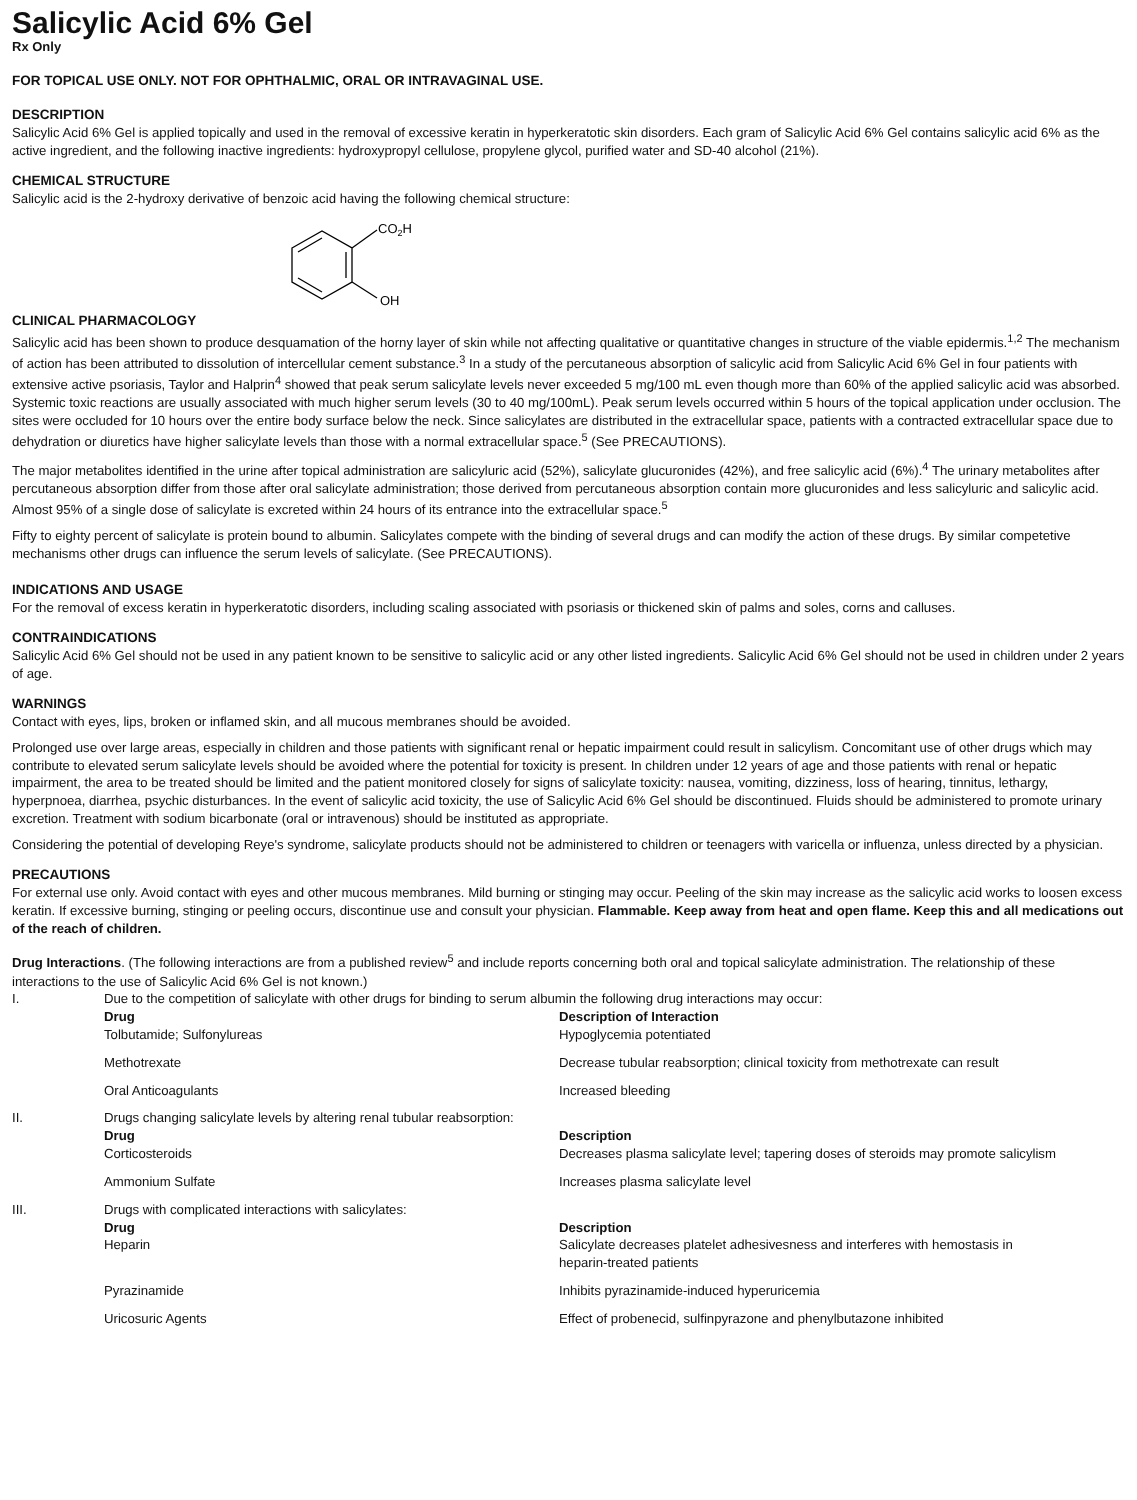Salicylic Acid 6% Gel
Rx Only
FOR TOPICAL USE ONLY. NOT FOR OPHTHALMIC, ORAL OR INTRAVAGINAL USE.
DESCRIPTION
Salicylic Acid 6% Gel is applied topically and used in the removal of excessive keratin in hyperkeratotic skin disorders. Each gram of Salicylic Acid 6% Gel contains salicylic acid 6% as the active ingredient, and the following inactive ingredients: hydroxypropyl cellulose, propylene glycol, purified water and SD-40 alcohol (21%).
CHEMICAL STRUCTURE
Salicylic acid is the 2-hydroxy derivative of benzoic acid having the following chemical structure:
CO2H
OH
CLINICAL PHARMACOLOGY
Salicylic acid has been shown to produce desquamation of the horny layer of skin while not affecting qualitative or quantitative changes in structure of the viable epidermis.<sup>1,2</sup> The mechanism of action has been attributed to dissolution of intercellular cement substance.<sup>3</sup> In a study of the percutaneous absorption of salicylic acid from Salicylic Acid 6% Gel in four patients with extensive active psoriasis, Taylor and Halprin<sup>4</sup> showed that peak serum salicylate levels never exceeded 5 mg/100 mL even though more than 60% of the applied salicylic acid was absorbed. Systemic toxic reactions are usually associated with much higher serum levels (30 to 40 mg/100mL). Peak serum levels occurred within 5 hours of the topical application under occlusion. The sites were occluded for 10 hours over the entire body surface below the neck. Since salicylates are distributed in the extracellular space, patients with a contracted extracellular space due to dehydration or diuretics have higher salicylate levels than those with a normal extracellular space.<sup>5</sup> (See PRECAUTIONS).
The major metabolites identified in the urine after topical administration are salicyluric acid (52%), salicylate glucuronides (42%), and free salicylic acid (6%).<sup>4</sup> The urinary metabolites after percutaneous absorption differ from those after oral salicylate administration; those derived from percutaneous absorption contain more glucuronides and less salicyluric and salicylic acid. Almost 95% of a single dose of salicylate is excreted within 24 hours of its entrance into the extracellular space.<sup>5</sup>
Fifty to eighty percent of salicylate is protein bound to albumin. Salicylates compete with the binding of several drugs and can modify the action of these drugs. By similar competetive mechanisms other drugs can influence the serum levels of salicylate. (See PRECAUTIONS).
INDICATIONS AND USAGE
For the removal of excess keratin in hyperkeratotic disorders, including scaling associated with psoriasis or thickened skin of palms and soles, corns and calluses.
CONTRAINDICATIONS
Salicylic Acid 6% Gel should not be used in any patient known to be sensitive to salicylic acid or any other listed ingredients. Salicylic Acid 6% Gel should not be used in children under 2 years of age.
WARNINGS
Contact with eyes, lips, broken or inflamed skin, and all mucous membranes should be avoided.
Prolonged use over large areas, especially in children and those patients with significant renal or hepatic impairment could result in salicylism. Concomitant use of other drugs which may contribute to elevated serum salicylate levels should be avoided where the potential for toxicity is present. In children under 12 years of age and those patients with renal or hepatic impairment, the area to be treated should be limited and the patient monitored closely for signs of salicylate toxicity: nausea, vomiting, dizziness, loss of hearing, tinnitus, lethargy, hyperpnoea, diarrhea, psychic disturbances. In the event of salicylic acid toxicity, the use of Salicylic Acid 6% Gel should be discontinued. Fluids should be administered to promote urinary excretion. Treatment with sodium bicarbonate (oral or intravenous) should be instituted as appropriate.
Considering the potential of developing Reye's syndrome, salicylate products should not be administered to children or teenagers with varicella or influenza, unless directed by a physician.
PRECAUTIONS
For external use only. Avoid contact with eyes and other mucous membranes. Mild burning or stinging may occur. Peeling of the skin may increase as the salicylic acid works to loosen excess keratin. If excessive burning, stinging or peeling occurs, discontinue use and consult your physician. Flammable. Keep away from heat and open flame. Keep this and all medications out of the reach of children.
Drug Interactions. (The following interactions are from a published review<sup>5</sup> and include reports concerning both oral and topical salicylate administration. The relationship of these interactions to the use of Salicylic Acid 6% Gel is not known.)
| I. | Due to the competition of salicylate with other drugs for binding to serum albumin the following drug interactions may occur: | |
| | Drug Tolbutamide; Sulfonylureas | Description of Interaction Hypoglycemia potentiated |
| | Methotrexate | Decrease tubular reabsorption; clinical toxicity from methotrexate can result |
| | Oral Anticoagulants | Increased bleeding |
| II. | Drugs changing salicylate levels by altering renal tubular reabsorption: | |
| | Drug Corticosteroids | Description Decreases plasma salicylate level; tapering doses of steroids may promote salicylism |
| | Ammonium Sulfate | Increases plasma salicylate level |
| III. | Drugs with complicated interactions with salicylates: | |
| | Drug Heparin | Description Salicylate decreases platelet adhesivesness and interferes with hemostasis in heparin-treated patients |
| | Pyrazinamide | Inhibits pyrazinamide-induced hyperuricemia |
| | Uricosuric Agents | Effect of probenecid, sulfinpyrazone and phenylbutazone inhibited |